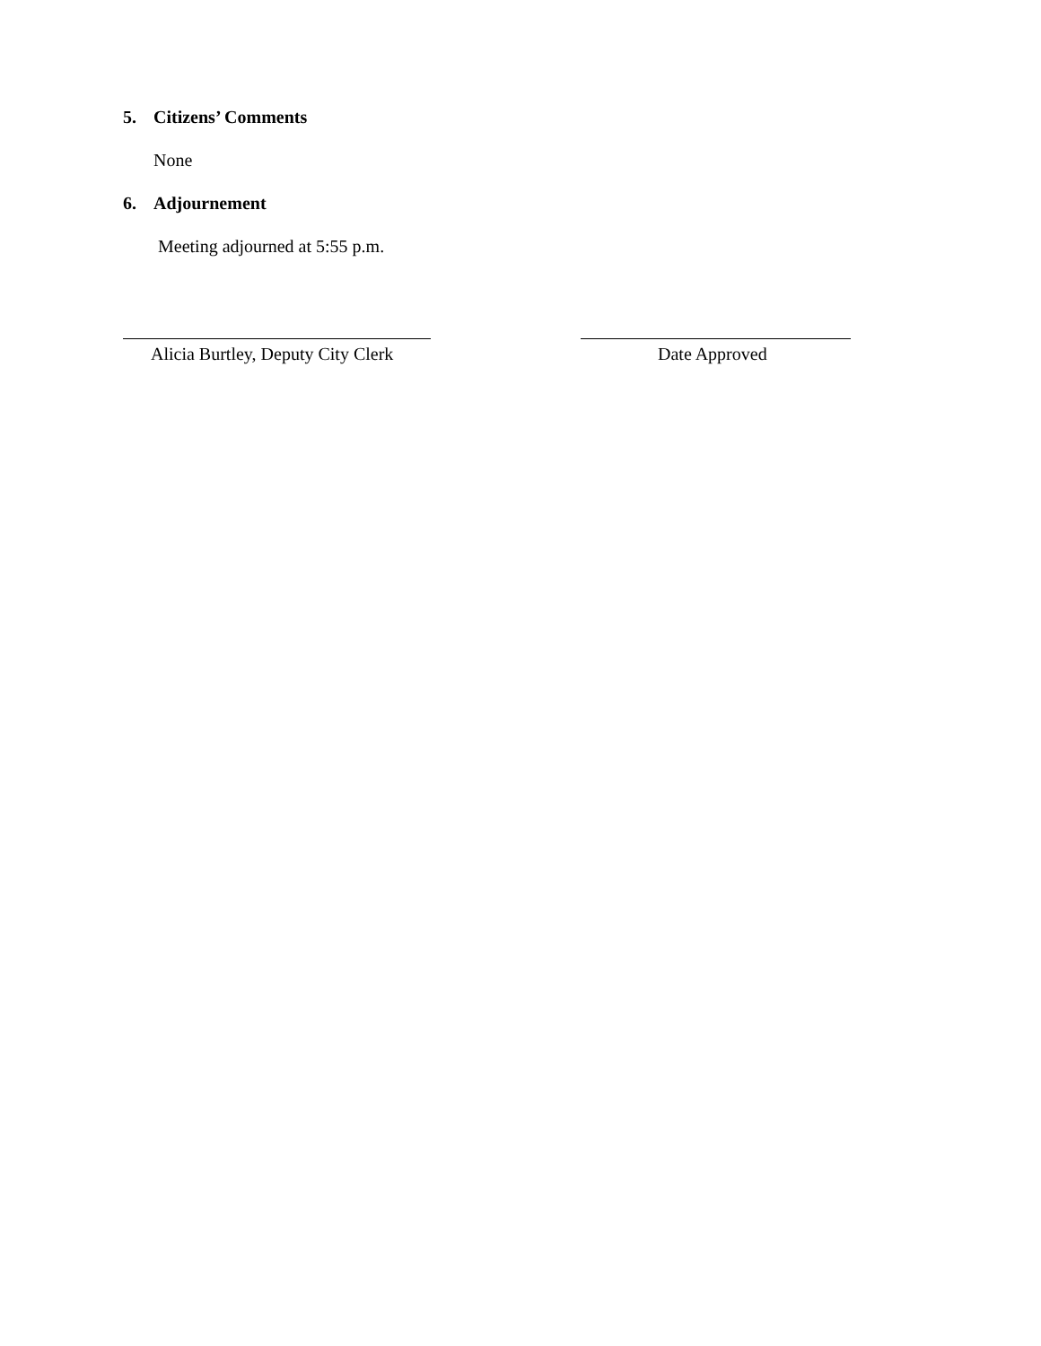5. Citizens’ Comments
None
6. Adjournement
Meeting adjourned at 5:55 p.m.
Alicia Burtley, Deputy City Clerk
Date Approved